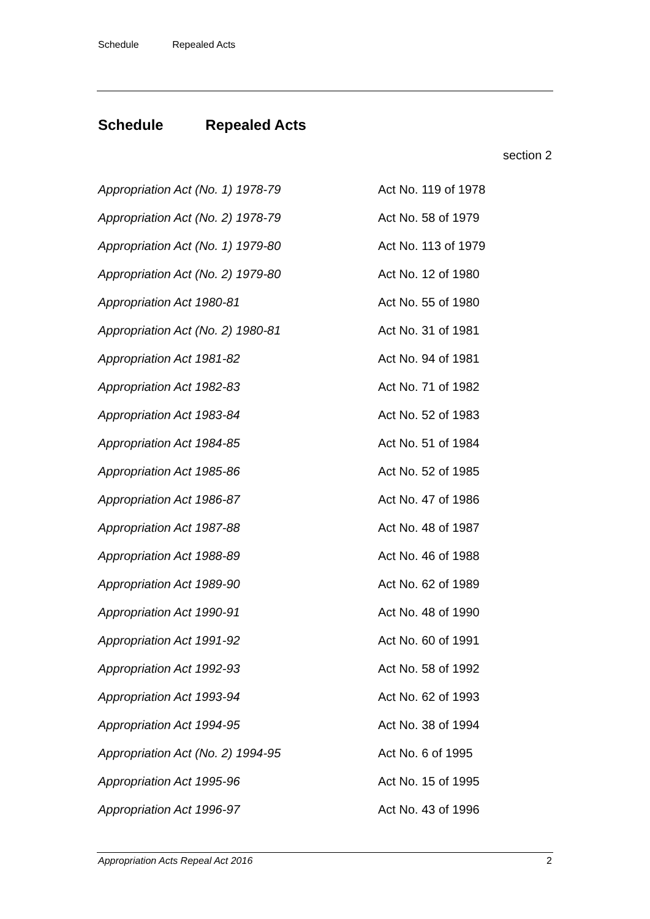Schedule Repealed Acts
Schedule Repealed Acts
section 2
| Appropriation Act (No. 1) 1978-79 | Act No. 119 of 1978 |
| Appropriation Act (No. 2) 1978-79 | Act No. 58 of 1979 |
| Appropriation Act (No. 1) 1979-80 | Act No. 113 of 1979 |
| Appropriation Act (No. 2) 1979-80 | Act No. 12 of 1980 |
| Appropriation Act 1980-81 | Act No. 55 of 1980 |
| Appropriation Act (No. 2) 1980-81 | Act No. 31 of 1981 |
| Appropriation Act 1981-82 | Act No. 94 of 1981 |
| Appropriation Act 1982-83 | Act No. 71 of 1982 |
| Appropriation Act 1983-84 | Act No. 52 of 1983 |
| Appropriation Act 1984-85 | Act No. 51 of 1984 |
| Appropriation Act 1985-86 | Act No. 52 of 1985 |
| Appropriation Act 1986-87 | Act No. 47 of 1986 |
| Appropriation Act 1987-88 | Act No. 48 of 1987 |
| Appropriation Act 1988-89 | Act No. 46 of 1988 |
| Appropriation Act 1989-90 | Act No. 62 of 1989 |
| Appropriation Act 1990-91 | Act No. 48 of 1990 |
| Appropriation Act 1991-92 | Act No. 60 of 1991 |
| Appropriation Act 1992-93 | Act No. 58 of 1992 |
| Appropriation Act 1993-94 | Act No. 62 of 1993 |
| Appropriation Act 1994-95 | Act No. 38 of 1994 |
| Appropriation Act (No. 2) 1994-95 | Act No. 6 of 1995 |
| Appropriation Act 1995-96 | Act No. 15 of 1995 |
| Appropriation Act 1996-97 | Act No. 43 of 1996 |
Appropriation Acts Repeal Act 2016 2